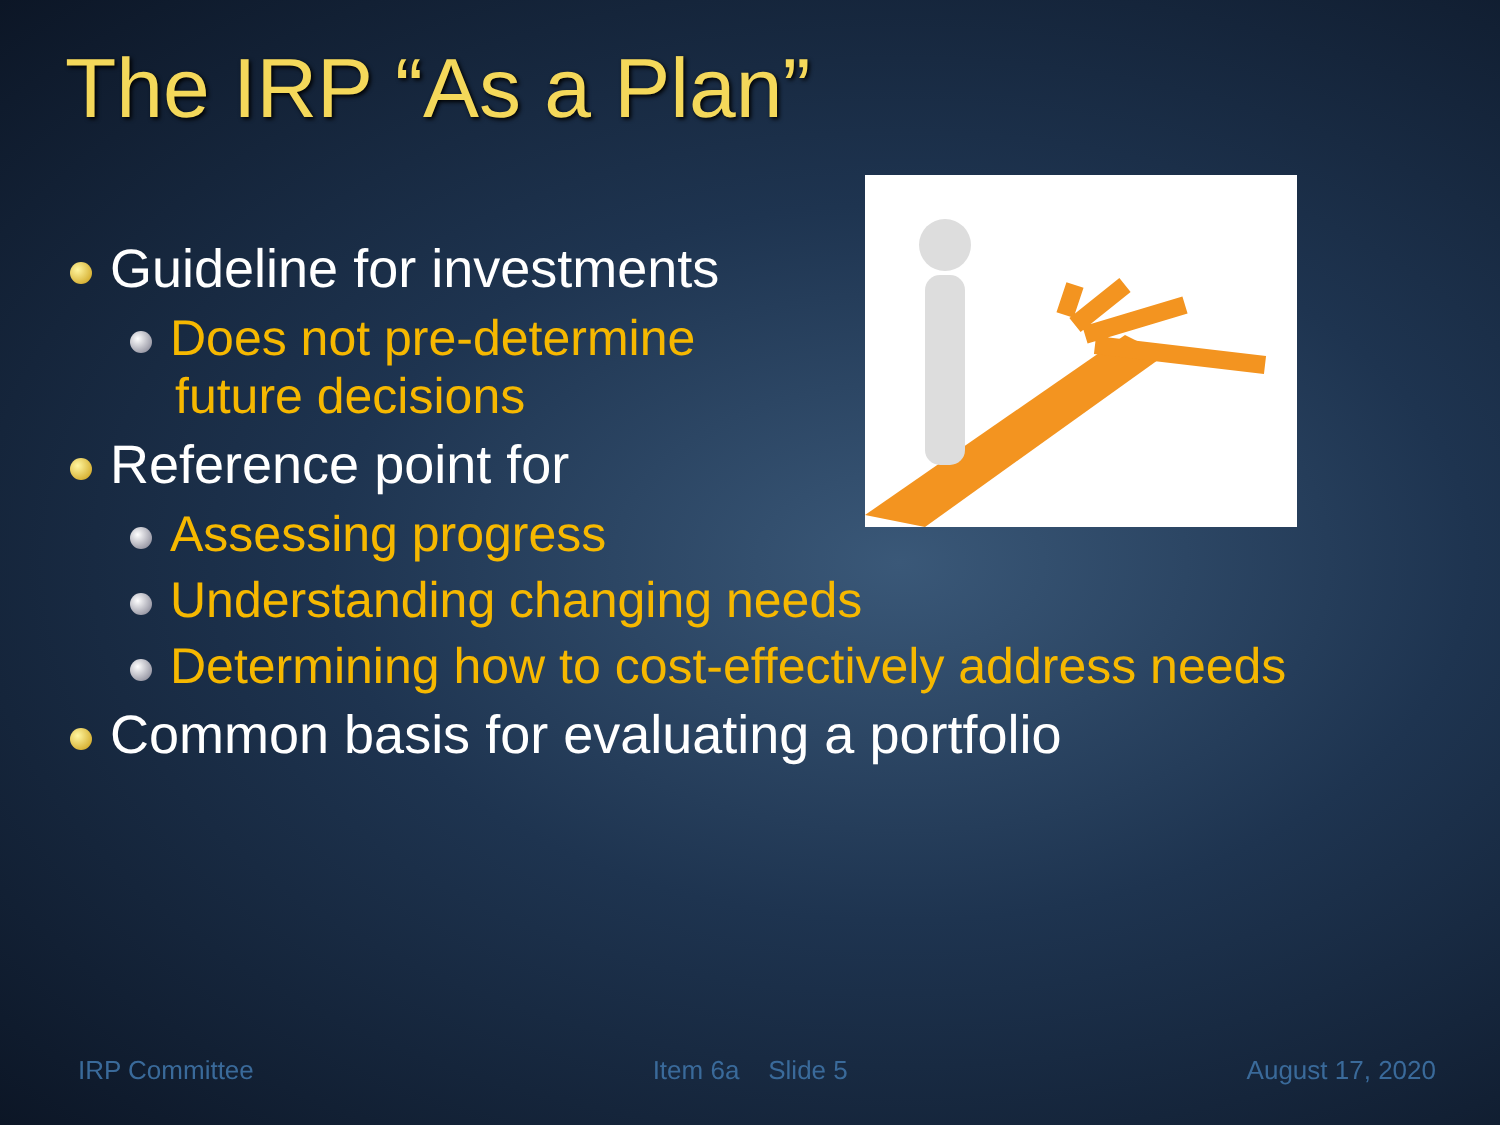The IRP “As a Plan”
Guideline for investments
Does not pre-determine
future decisions
Reference point for
Assessing progress
Understanding changing needs
Determining how to cost-effectively address needs
Common basis for evaluating a portfolio
IRP Committee Item 6a Slide 5 August 17, 2020